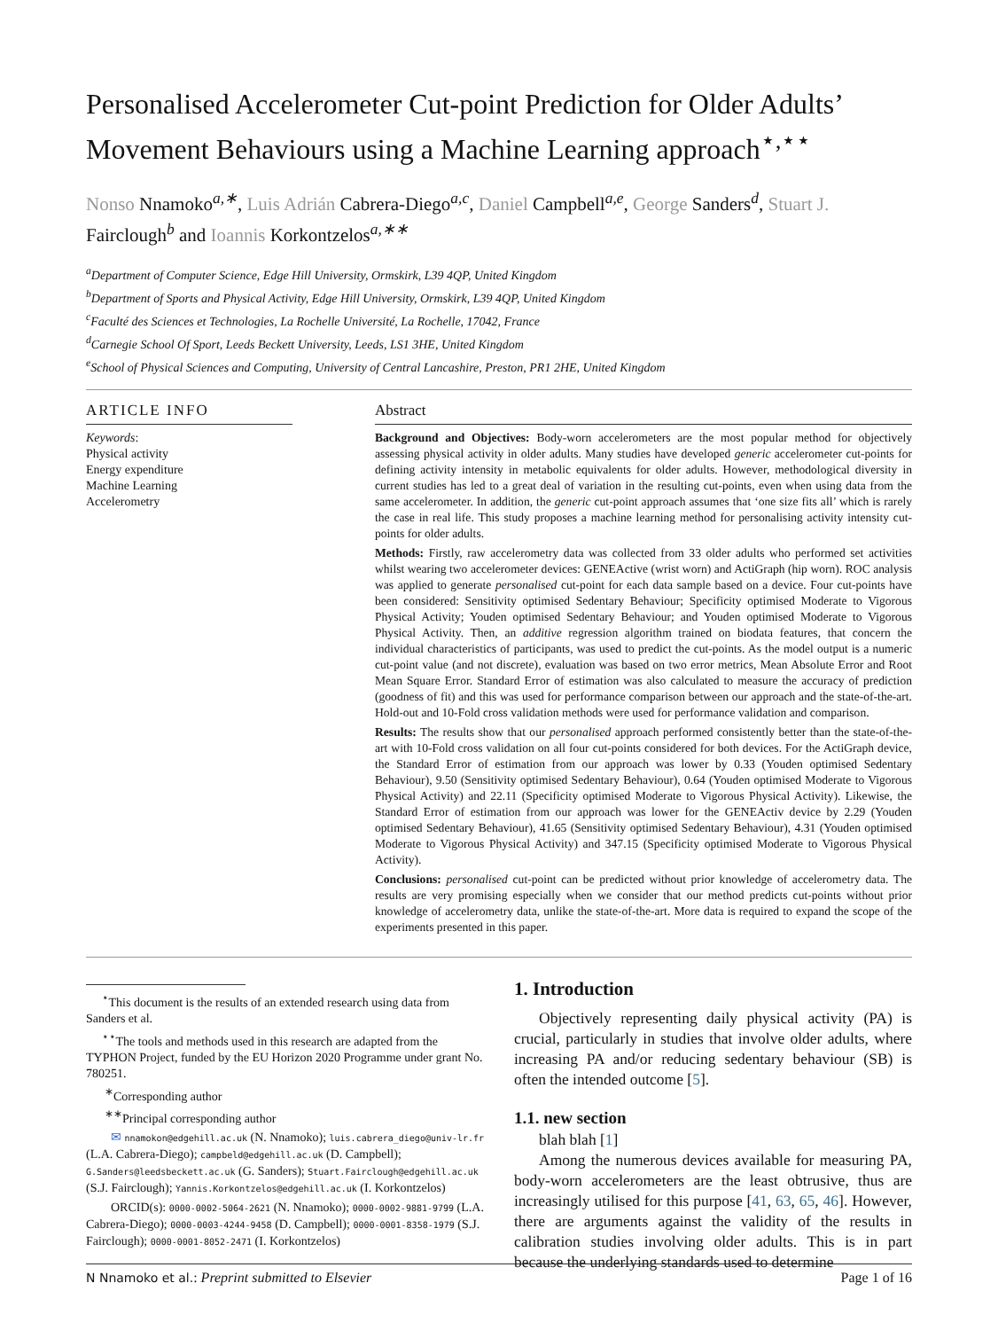Personalised Accelerometer Cut-point Prediction for Older Adults’ Movement Behaviours using a Machine Learning approach<sup>⋆,⋆⋆</sup>
Nonso Nnamoko<sup>a,∗</sup>, Luis Adrián Cabrera-Diego<sup>a,c</sup>, Daniel Campbell<sup>a,e</sup>, George Sanders<sup>d</sup>, Stuart J. Fairclough<sup>b</sup> and Ioannis Korkontzelos<sup>a,∗∗</sup>
<sup>a</sup> Department of Computer Science, Edge Hill University, Ormskirk, L39 4QP, United Kingdom
<sup>b</sup> Department of Sports and Physical Activity, Edge Hill University, Ormskirk, L39 4QP, United Kingdom
<sup>c</sup> Faculté des Sciences et Technologies, La Rochelle Université, La Rochelle, 17042, France
<sup>d</sup> Carnegie School Of Sport, Leeds Beckett University, Leeds, LS1 3HE, United Kingdom
<sup>e</sup> School of Physical Sciences and Computing, University of Central Lancashire, Preston, PR1 2HE, United Kingdom
ARTICLE INFO
Keywords:
Physical activity
Energy expenditure
Machine Learning
Accelerometry
Abstract
Background and Objectives: Body-worn accelerometers are the most popular method for objectively assessing physical activity in older adults. Many studies have developed generic accelerometer cut-points for defining activity intensity in metabolic equivalents for older adults. However, methodological diversity in current studies has led to a great deal of variation in the resulting cut-points, even when using data from the same accelerometer. In addition, the generic cut-point approach assumes that ‘one size fits all’ which is rarely the case in real life. This study proposes a machine learning method for personalising activity intensity cut-points for older adults.
Methods: Firstly, raw accelerometry data was collected from 33 older adults who performed set activities whilst wearing two accelerometer devices: GENEActive (wrist worn) and ActiGraph (hip worn). ROC analysis was applied to generate personalised cut-point for each data sample based on a device. Four cut-points have been considered: Sensitivity optimised Sedentary Behaviour; Specificity optimised Moderate to Vigorous Physical Activity; Youden optimised Sedentary Behaviour; and Youden optimised Moderate to Vigorous Physical Activity. Then, an additive regression algorithm trained on biodata features, that concern the individual characteristics of participants, was used to predict the cut-points. As the model output is a numeric cut-point value (and not discrete), evaluation was based on two error metrics, Mean Absolute Error and Root Mean Square Error. Standard Error of estimation was also calculated to measure the accuracy of prediction (goodness of fit) and this was used for performance comparison between our approach and the state-of-the-art. Hold-out and 10-Fold cross validation methods were used for performance validation and comparison.
Results: The results show that our personalised approach performed consistently better than the state-of-the-art with 10-Fold cross validation on all four cut-points considered for both devices. For the ActiGraph device, the Standard Error of estimation from our approach was lower by 0.33 (Youden optimised Sedentary Behaviour), 9.50 (Sensitivity optimised Sedentary Behaviour), 0.64 (Youden optimised Moderate to Vigorous Physical Activity) and 22.11 (Specificity optimised Moderate to Vigorous Physical Activity). Likewise, the Standard Error of estimation from our approach was lower for the GENEActiv device by 2.29 (Youden optimised Sedentary Behaviour), 41.65 (Sensitivity optimised Sedentary Behaviour), 4.31 (Youden optimised Moderate to Vigorous Physical Activity) and 347.15 (Specificity optimised Moderate to Vigorous Physical Activity).
Conclusions: personalised cut-point can be predicted without prior knowledge of accelerometry data. The results are very promising especially when we consider that our method predicts cut-points without prior knowledge of accelerometry data, unlike the state-of-the-art. More data is required to expand the scope of the experiments presented in this paper.
<sup>⋆</sup>This document is the results of an extended research using data from Sanders et al.
<sup>⋆⋆</sup>The tools and methods used in this research are adapted from the TYPHON Project, funded by the EU Horizon 2020 Programme under grant No. 780251.
<sup>∗</sup>Corresponding author
<sup>∗∗</sup>Principal corresponding author
✉ nnamokon@edgehill.ac.uk (N. Nnamoko); luis.cabrera_diego@univ-lr.fr (L.A. Cabrera-Diego); campbeld@edgehill.ac.uk (D. Campbell); G.Sanders@leedsbeckett.ac.uk (G. Sanders); Stuart.Fairclough@edgehill.ac.uk (S.J. Fairclough); Yannis.Korkontzelos@edgehill.ac.uk (I. Korkontzelos)
ORCID(s): 0000-0002-5064-2621 (N. Nnamoko); 0000-0002-9881-9799 (L.A. Cabrera-Diego); 0000-0003-4244-9458 (D. Campbell); 0000-0001-8358-1979 (S.J. Fairclough); 0000-0001-8052-2471 (I. Korkontzelos)
1. Introduction
Objectively representing daily physical activity (PA) is crucial, particularly in studies that involve older adults, where increasing PA and/or reducing sedentary behaviour (SB) is often the intended outcome [5].
1.1. new section
blah blah [1]
Among the numerous devices available for measuring PA, body-worn accelerometers are the least obtrusive, thus are increasingly utilised for this purpose [41, 63, 65, 46]. However, there are arguments against the validity of the results in calibration studies involving older adults. This is in part because the underlying standards used to determine
N Nnamoko et al.: Preprint submitted to Elsevier Page 1 of 16